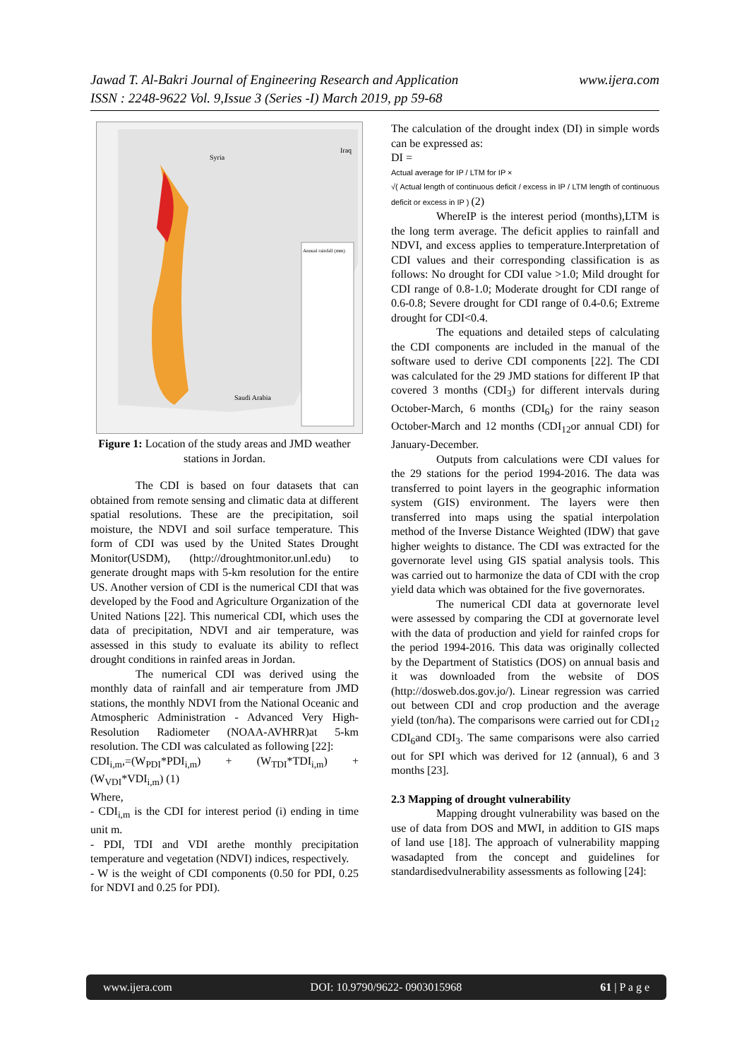www.ijera.com Jawad T. Al-Bakri Journal of Engineering Research and Application
ISSN : 2248-9622 Vol. 9,Issue 3 (Series -I) March 2019, pp 59-68
Syria
Iraq
Saudi Arabia
Annual rainfall (mm)
Figure 1: Location of the study areas and JMD weather stations in Jordan.
The CDI is based on four datasets that can obtained from remote sensing and climatic data at different spatial resolutions. These are the precipitation, soil moisture, the NDVI and soil surface temperature. This form of CDI was used by the United States Drought Monitor(USDM), (http://droughtmonitor.unl.edu) to generate drought maps with 5-km resolution for the entire US. Another version of CDI is the numerical CDI that was developed by the Food and Agriculture Organization of the United Nations [22]. This numerical CDI, which uses the data of precipitation, NDVI and air temperature, was assessed in this study to evaluate its ability to reflect drought conditions in rainfed areas in Jordan.
The numerical CDI was derived using the monthly data of rainfall and air temperature from JMD stations, the monthly NDVI from the National Oceanic and Atmospheric Administration - Advanced Very High-Resolution Radiometer (NOAA-AVHRR)at 5-km resolution. The CDI was calculated as following [22]:
CDI<sub>i,m</sub>,=(W<sub>PDI</sub>*PDI<sub>i,m</sub>) + (W<sub>TDI</sub>*TDI<sub>i,m</sub>) + (W<sub>VDI</sub>*VDI<sub>i,m</sub>) (1)
Where,
- CDI<sub>i,m</sub> is the CDI for interest period (i) ending in time unit m.
- PDI, TDI and VDI arethe monthly precipitation temperature and vegetation (NDVI) indices, respectively.
- W is the weight of CDI components (0.50 for PDI, 0.25 for NDVI and 0.25 for PDI).
The calculation of the drought index (DI) in simple words can be expressed as:
DI =
Actual average for IP / LTM for IP ×
√( Actual length of continuous deficit / excess in IP / LTM length of continuous deficit or excess in IP ) (2)
WhereIP is the interest period (months),LTM is the long term average. The deficit applies to rainfall and NDVI, and excess applies to temperature.Interpretation of CDI values and their corresponding classification is as follows: No drought for CDI value >1.0; Mild drought for CDI range of 0.8-1.0; Moderate drought for CDI range of 0.6-0.8; Severe drought for CDI range of 0.4-0.6; Extreme drought for CDI<0.4.
The equations and detailed steps of calculating the CDI components are included in the manual of the software used to derive CDI components [22]. The CDI was calculated for the 29 JMD stations for different IP that covered 3 months (CDI<sub>3</sub>) for different intervals during October-March, 6 months (CDI<sub>6</sub>) for the rainy season October-March and 12 months (CDI<sub>12</sub>or annual CDI) for January-December.
Outputs from calculations were CDI values for the 29 stations for the period 1994-2016. The data was transferred to point layers in the geographic information system (GIS) environment. The layers were then transferred into maps using the spatial interpolation method of the Inverse Distance Weighted (IDW) that gave higher weights to distance. The CDI was extracted for the governorate level using GIS spatial analysis tools. This was carried out to harmonize the data of CDI with the crop yield data which was obtained for the five governorates.
The numerical CDI data at governorate level were assessed by comparing the CDI at governorate level with the data of production and yield for rainfed crops for the period 1994-2016. This data was originally collected by the Department of Statistics (DOS) on annual basis and it was downloaded from the website of DOS (http://dosweb.dos.gov.jo/). Linear regression was carried out between CDI and crop production and the average yield (ton/ha). The comparisons were carried out for CDI<sub>12</sub> CDI<sub>6</sub>and CDI<sub>3</sub>. The same comparisons were also carried out for SPI which was derived for 12 (annual), 6 and 3 months [23].
2.3 Mapping of drought vulnerability
Mapping drought vulnerability was based on the use of data from DOS and MWI, in addition to GIS maps of land use [18]. The approach of vulnerability mapping wasadapted from the concept and guidelines for standardisedvulnerability assessments as following [24]:
www.ijera.com DOI: 10.9790/9622- 0903015968 61 | P a g e